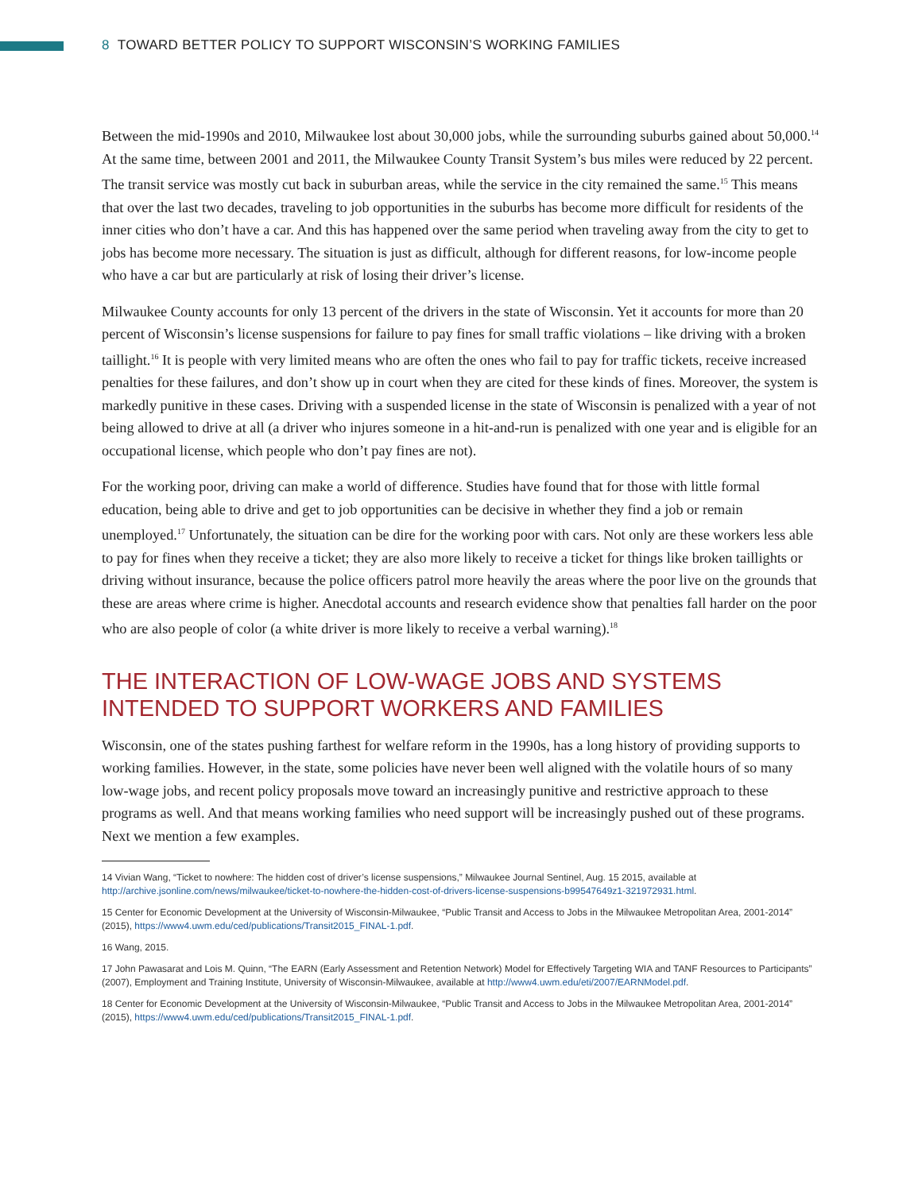8 TOWARD BETTER POLICY TO SUPPORT WISCONSIN’S WORKING FAMILIES
Between the mid-1990s and 2010, Milwaukee lost about 30,000 jobs, while the surrounding suburbs gained about 50,000.<sup>14</sup> At the same time, between 2001 and 2011, the Milwaukee County Transit System’s bus miles were reduced by 22 percent. The transit service was mostly cut back in suburban areas, while the service in the city remained the same.<sup>15</sup> This means that over the last two decades, traveling to job opportunities in the suburbs has become more difficult for residents of the inner cities who don’t have a car. And this has happened over the same period when traveling away from the city to get to jobs has become more necessary. The situation is just as difficult, although for different reasons, for low-income people who have a car but are particularly at risk of losing their driver’s license.
Milwaukee County accounts for only 13 percent of the drivers in the state of Wisconsin. Yet it accounts for more than 20 percent of Wisconsin’s license suspensions for failure to pay fines for small traffic violations – like driving with a broken taillight.<sup>16</sup> It is people with very limited means who are often the ones who fail to pay for traffic tickets, receive increased penalties for these failures, and don’t show up in court when they are cited for these kinds of fines. Moreover, the system is markedly punitive in these cases. Driving with a suspended license in the state of Wisconsin is penalized with a year of not being allowed to drive at all (a driver who injures someone in a hit-and-run is penalized with one year and is eligible for an occupational license, which people who don’t pay fines are not).
For the working poor, driving can make a world of difference. Studies have found that for those with little formal education, being able to drive and get to job opportunities can be decisive in whether they find a job or remain unemployed.<sup>17</sup> Unfortunately, the situation can be dire for the working poor with cars. Not only are these workers less able to pay for fines when they receive a ticket; they are also more likely to receive a ticket for things like broken taillights or driving without insurance, because the police officers patrol more heavily the areas where the poor live on the grounds that these are areas where crime is higher. Anecdotal accounts and research evidence show that penalties fall harder on the poor who are also people of color (a white driver is more likely to receive a verbal warning).<sup>18</sup>
THE INTERACTION OF LOW-WAGE JOBS AND SYSTEMS INTENDED TO SUPPORT WORKERS AND FAMILIES
Wisconsin, one of the states pushing farthest for welfare reform in the 1990s, has a long history of providing supports to working families. However, in the state, some policies have never been well aligned with the volatile hours of so many low-wage jobs, and recent policy proposals move toward an increasingly punitive and restrictive approach to these programs as well. And that means working families who need support will be increasingly pushed out of these programs. Next we mention a few examples.
14 Vivian Wang, “Ticket to nowhere: The hidden cost of driver’s license suspensions,” Milwaukee Journal Sentinel, Aug. 15 2015, available at http://archive.jsonline.com/news/milwaukee/ticket-to-nowhere-the-hidden-cost-of-drivers-license-suspensions-b99547649z1-321972931.html.
15 Center for Economic Development at the University of Wisconsin-Milwaukee, “Public Transit and Access to Jobs in the Milwaukee Metropolitan Area, 2001-2014” (2015), https://www4.uwm.edu/ced/publications/Transit2015_FINAL-1.pdf.
16 Wang, 2015.
17 John Pawasarat and Lois M. Quinn, “The EARN (Early Assessment and Retention Network) Model for Effectively Targeting WIA and TANF Resources to Participants” (2007), Employment and Training Institute, University of Wisconsin-Milwaukee, available at http://www4.uwm.edu/eti/2007/EARNModel.pdf.
18 Center for Economic Development at the University of Wisconsin-Milwaukee, “Public Transit and Access to Jobs in the Milwaukee Metropolitan Area, 2001-2014” (2015), https://www4.uwm.edu/ced/publications/Transit2015_FINAL-1.pdf.